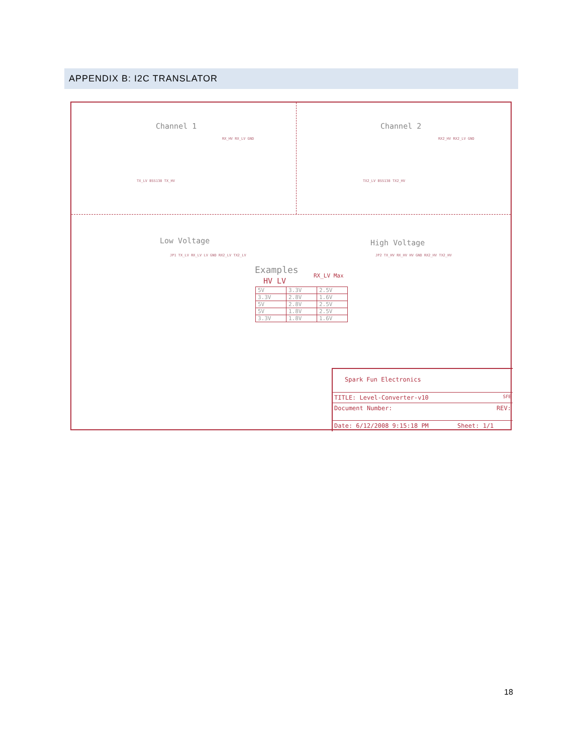APPENDIX B: I2C TRANSLATOR
Channel 1
TX_LV BSS138 TX_HV
RX_HV RX_LV GND
Channel 2
TX2_LV BSS138 TX2_HV
RX2_HV RX2_LV GND
Low Voltage
JP1 TX_LV RX_LV LV GND RX2_LV TX2_LV
High Voltage
JP2 TX_HV RX_HV HV GND RX2_HV TX2_HV
Examples
HV LV
RX_LV Max
| 5V | 3.3V | 2.5V |
| 3.3V | 2.8V | 1.6V |
| 5V | 2.8V | 2.5V |
| 5V | 1.8V | 2.5V |
| 3.3V | 1.8V | 1.6V |
Spark Fun Electronics
TITLE: Level-Converter-v10 SFE
Document Number: REV:
Date: 6/12/2008 9:15:18 PM Sheet: 1/1
18